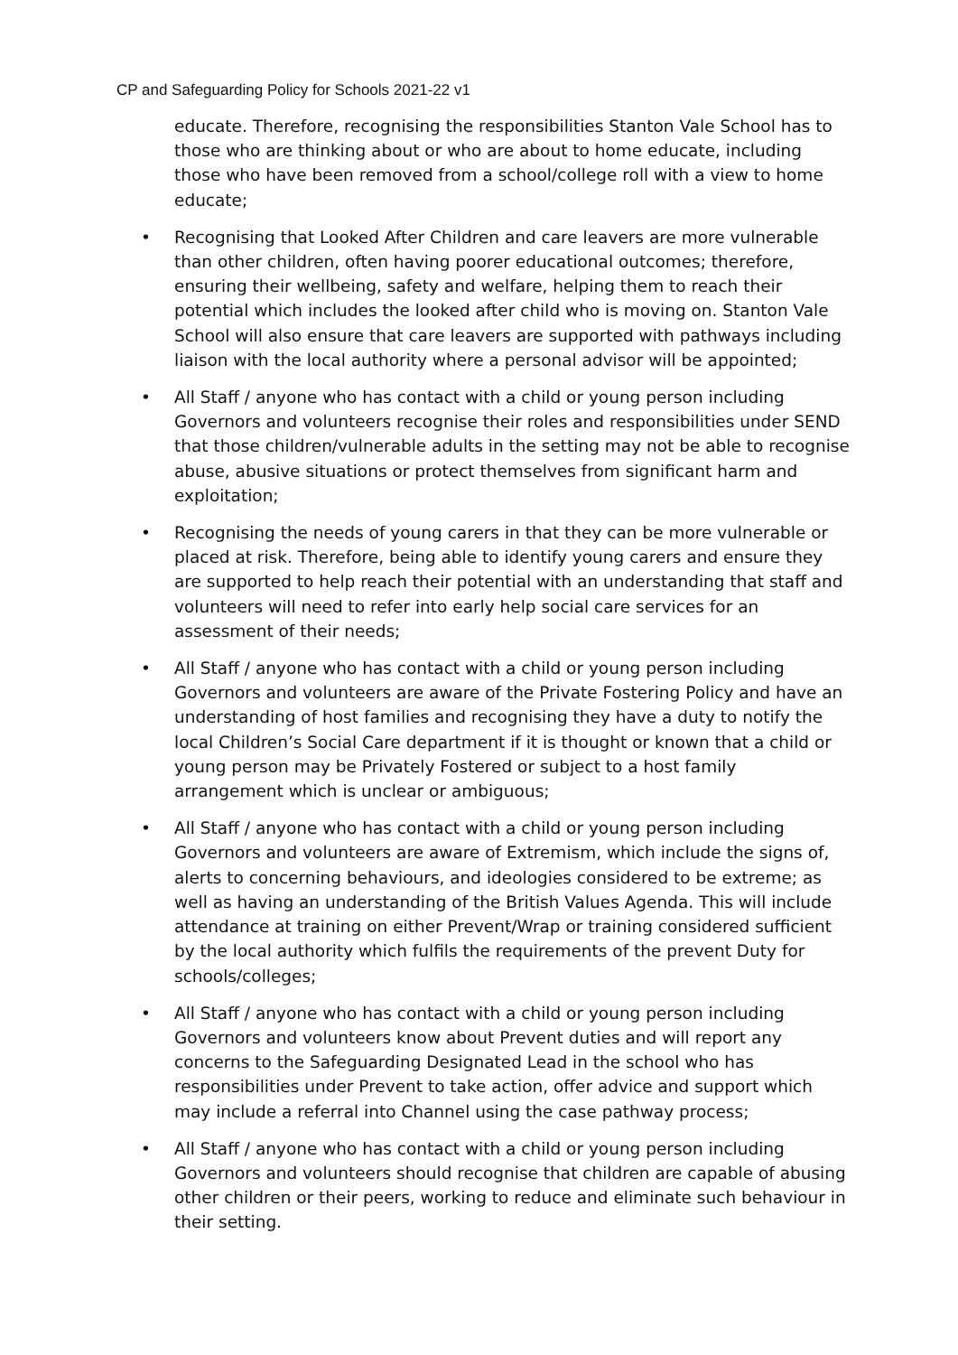CP and Safeguarding Policy for Schools 2021-22 v1
educate. Therefore, recognising the responsibilities Stanton Vale School has to those who are thinking about or who are about to home educate, including those who have been removed from a school/college roll with a view to home educate;
• Recognising that Looked After Children and care leavers are more vulnerable than other children, often having poorer educational outcomes; therefore, ensuring their wellbeing, safety and welfare, helping them to reach their potential which includes the looked after child who is moving on. Stanton Vale School will also ensure that care leavers are supported with pathways including liaison with the local authority where a personal advisor will be appointed;
• All Staff / anyone who has contact with a child or young person including Governors and volunteers recognise their roles and responsibilities under SEND that those children/vulnerable adults in the setting may not be able to recognise abuse, abusive situations or protect themselves from significant harm and exploitation;
• Recognising the needs of young carers in that they can be more vulnerable or placed at risk. Therefore, being able to identify young carers and ensure they are supported to help reach their potential with an understanding that staff and volunteers will need to refer into early help social care services for an assessment of their needs;
• All Staff / anyone who has contact with a child or young person including Governors and volunteers are aware of the Private Fostering Policy and have an understanding of host families and recognising they have a duty to notify the local Children’s Social Care department if it is thought or known that a child or young person may be Privately Fostered or subject to a host family arrangement which is unclear or ambiguous;
• All Staff / anyone who has contact with a child or young person including Governors and volunteers are aware of Extremism, which include the signs of, alerts to concerning behaviours, and ideologies considered to be extreme; as well as having an understanding of the British Values Agenda. This will include attendance at training on either Prevent/Wrap or training considered sufficient by the local authority which fulfils the requirements of the prevent Duty for schools/colleges;
• All Staff / anyone who has contact with a child or young person including Governors and volunteers know about Prevent duties and will report any concerns to the Safeguarding Designated Lead in the school who has responsibilities under Prevent to take action, offer advice and support which may include a referral into Channel using the case pathway process;
• All Staff / anyone who has contact with a child or young person including Governors and volunteers should recognise that children are capable of abusing other children or their peers, working to reduce and eliminate such behaviour in their setting.